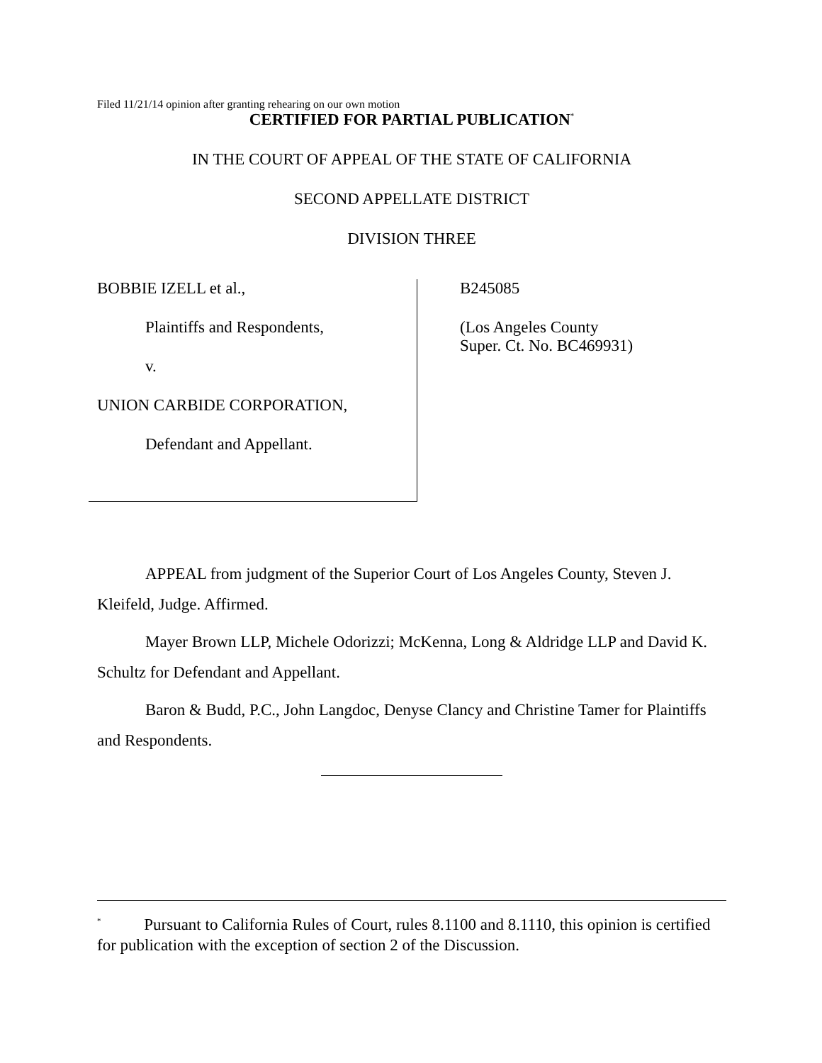Filed 11/21/14 opinion after granting rehearing on our own motion
CERTIFIED FOR PARTIAL PUBLICATION<sup>*</sup>
IN THE COURT OF APPEAL OF THE STATE OF CALIFORNIA
SECOND APPELLATE DISTRICT
DIVISION THREE
BOBBIE IZELL et al.,
Plaintiffs and Respondents,
v.
UNION CARBIDE CORPORATION,
Defendant and Appellant.
B245085
(Los Angeles County
Super. Ct. No. BC469931)
APPEAL from judgment of the Superior Court of Los Angeles County, Steven J. Kleifeld, Judge. Affirmed.
Mayer Brown LLP, Michele Odorizzi; McKenna, Long & Aldridge LLP and David K. Schultz for Defendant and Appellant.
Baron & Budd, P.C., John Langdoc, Denyse Clancy and Christine Tamer for Plaintiffs and Respondents.
<sup>*</sup> Pursuant to California Rules of Court, rules 8.1100 and 8.1110, this opinion is certified for publication with the exception of section 2 of the Discussion.